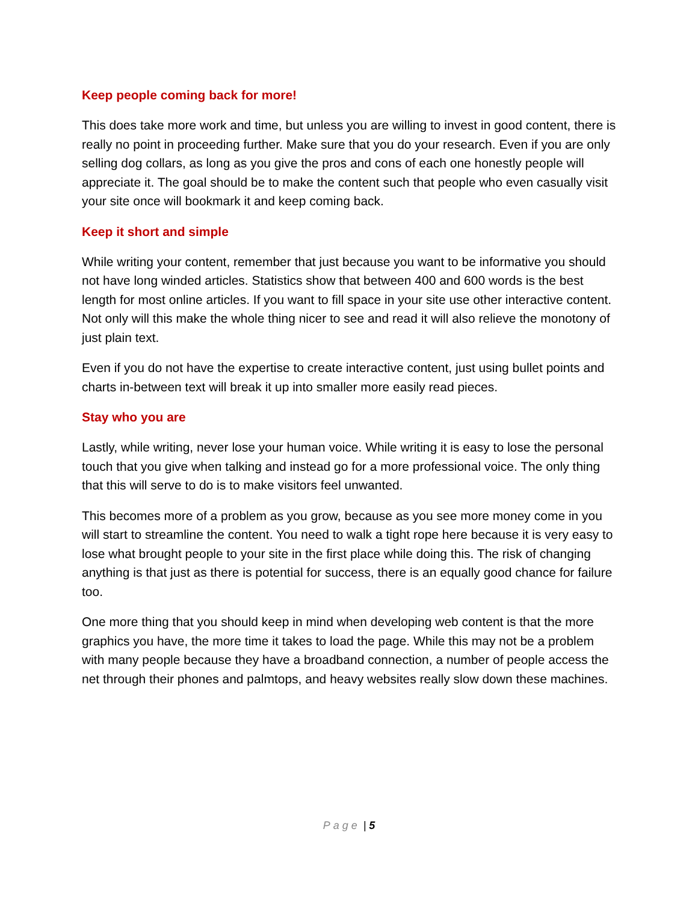Keep people coming back for more!
This does take more work and time, but unless you are willing to invest in good content, there is really no point in proceeding further. Make sure that you do your research. Even if you are only selling dog collars, as long as you give the pros and cons of each one honestly people will appreciate it. The goal should be to make the content such that people who even casually visit your site once will bookmark it and keep coming back.
Keep it short and simple
While writing your content, remember that just because you want to be informative you should not have long winded articles. Statistics show that between 400 and 600 words is the best length for most online articles. If you want to fill space in your site use other interactive content. Not only will this make the whole thing nicer to see and read it will also relieve the monotony of just plain text.
Even if you do not have the expertise to create interactive content, just using bullet points and charts in-between text will break it up into smaller more easily read pieces.
Stay who you are
Lastly, while writing, never lose your human voice. While writing it is easy to lose the personal touch that you give when talking and instead go for a more professional voice. The only thing that this will serve to do is to make visitors feel unwanted.
This becomes more of a problem as you grow, because as you see more money come in you will start to streamline the content. You need to walk a tight rope here because it is very easy to lose what brought people to your site in the first place while doing this. The risk of changing anything is that just as there is potential for success, there is an equally good chance for failure too.
One more thing that you should keep in mind when developing web content is that the more graphics you have, the more time it takes to load the page. While this may not be a problem with many people because they have a broadband connection, a number of people access the net through their phones and palmtops, and heavy websites really slow down these machines.
Page | 5